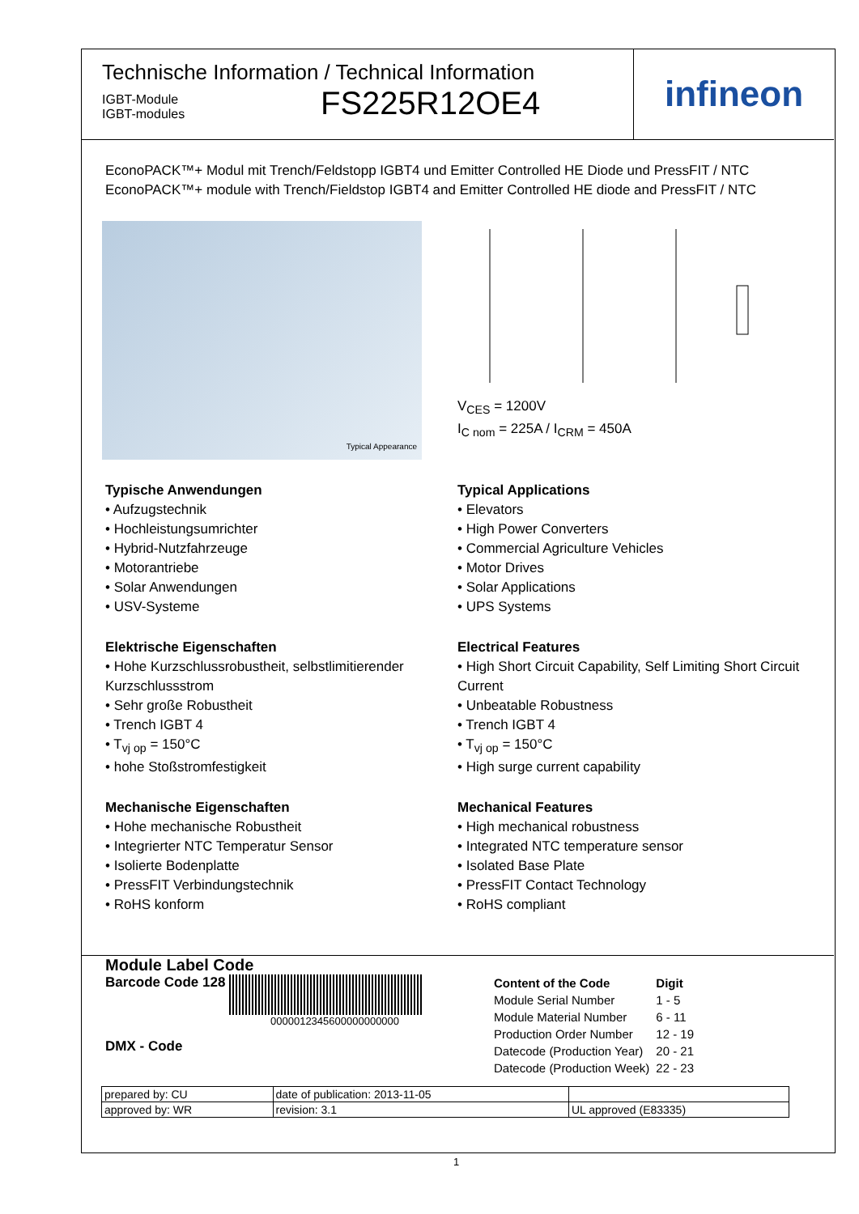Technische Information / Technical Information
IGBT-Module
IGBT-modules
FS225R12OE4
infineon
EconoPACK™+ Modul mit Trench/Feldstopp IGBT4 und Emitter Controlled HE Diode und PressFIT / NTC
EconoPACK™+ module with Trench/Fieldstop IGBT4 and Emitter Controlled HE diode and PressFIT / NTC
Typical Appearance
V<sub>CES</sub> = 1200V
I<sub>C nom</sub> = 225A / I<sub>CRM</sub> = 450A
Typische Anwendungen
• Aufzugstechnik
• Hochleistungsumrichter
• Hybrid-Nutzfahrzeuge
• Motorantriebe
• Solar Anwendungen
• USV-Systeme
Elektrische Eigenschaften
• Hohe Kurzschlussrobustheit, selbstlimitierender Kurzschlussstrom
• Sehr große Robustheit
• Trench IGBT 4
• T<sub>vj op</sub> = 150°C
• hohe Stoßstromfestigkeit
Mechanische Eigenschaften
• Hohe mechanische Robustheit
• Integrierter NTC Temperatur Sensor
• Isolierte Bodenplatte
• PressFIT Verbindungstechnik
• RoHS konform
Typical Applications
• Elevators
• High Power Converters
• Commercial Agriculture Vehicles
• Motor Drives
• Solar Applications
• UPS Systems
Electrical Features
• High Short Circuit Capability, Self Limiting Short Circuit Current
• Unbeatable Robustness
• Trench IGBT 4
• T<sub>vj op</sub> = 150°C
• High surge current capability
Mechanical Features
• High mechanical robustness
• Integrated NTC temperature sensor
• Isolated Base Plate
• PressFIT Contact Technology
• RoHS compliant
Module Label Code
Barcode Code 128
0000012345600000000000
DMX - Code
| Content of the Code | Digit |
| Module Serial Number | 1 - 5 |
| Module Material Number | 6 - 11 |
| Production Order Number | 12 - 19 |
| Datecode (Production Year) | 20 - 21 |
| Datecode (Production Week) | 22 - 23 |
| prepared by: CU | date of publication: 2013-11-05 | |
| approved by: WR | revision: 3.1 | UL approved (E83335) |
1